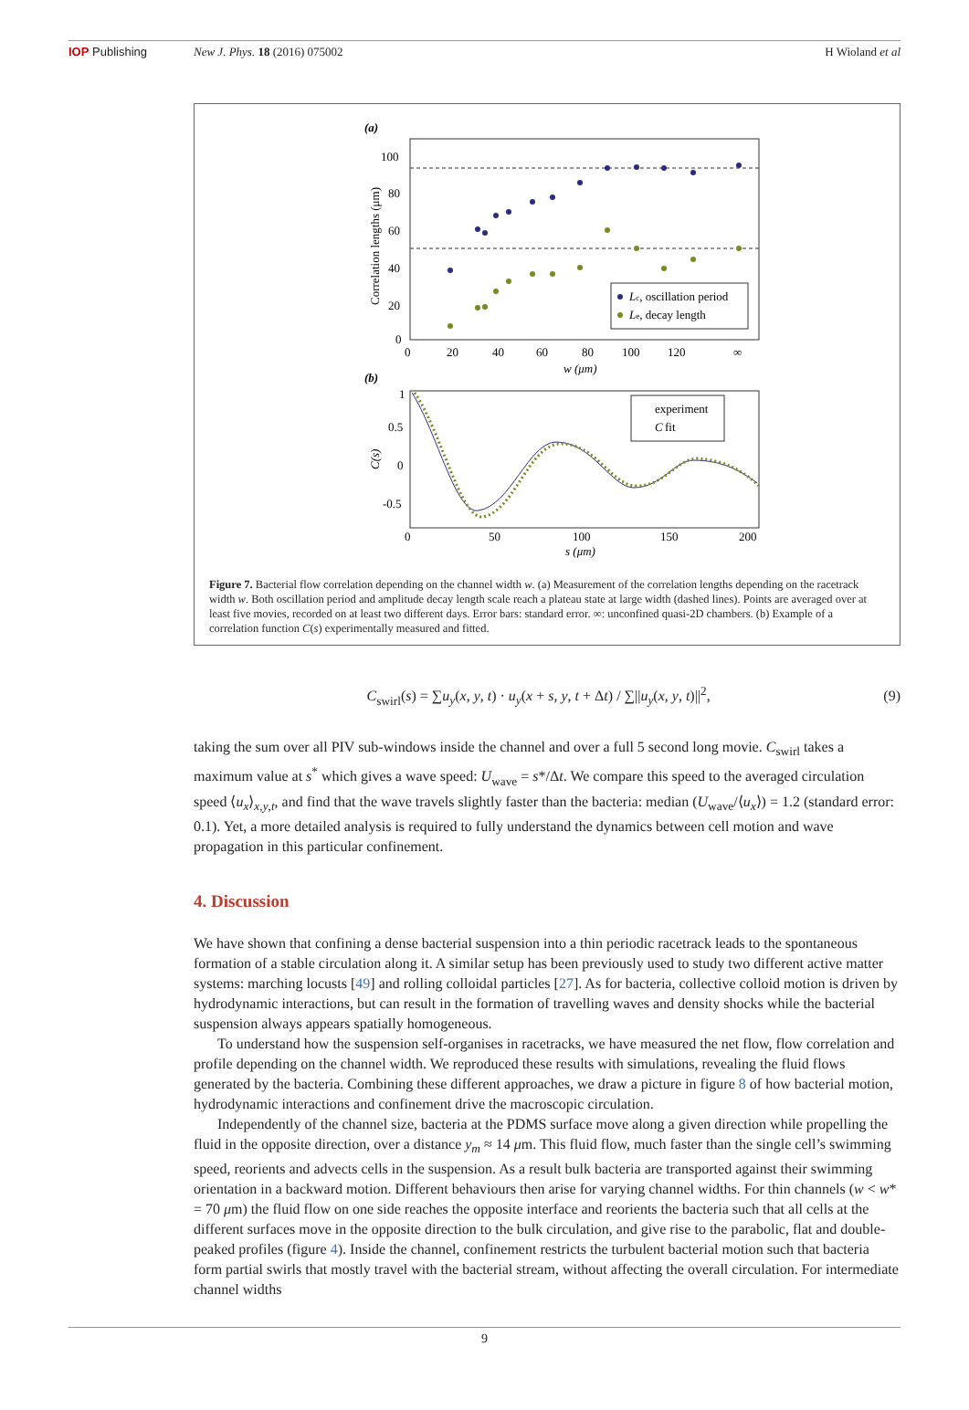IOP Publishing New J. Phys. 18 (2016) 075002 H Wioland et al
(a)
100
80
60
40
20
0
0
20
40
60
80
100
120
∞
w (μm)
Correlation lengths (μm)
Lc, oscillation period
Le, decay length
(b)
1
0.5
0
-0.5
0
50
100
150
200
s (μm)
C(s)
experiment
C
fit
Figure 7. Bacterial flow correlation depending on the channel width w. (a) Measurement of the correlation lengths depending on the racetrack width w. Both oscillation period and amplitude decay length scale reach a plateau state at large width (dashed lines). Points are averaged over at least five movies, recorded on at least two different days. Error bars: standard error. ∞: unconfined quasi-2D chambers. (b) Example of a correlation function C(s) experimentally measured and fitted.
C<sub>swirl</sub>(s) = ∑u<sub>y</sub>(x, y, t) · u<sub>y</sub>(x + s, y, t + Δt) / ∑||u<sub>y</sub>(x, y, t)||<sup>2</sup>,
(9)
taking the sum over all PIV sub-windows inside the channel and over a full 5 second long movie. C<sub>swirl</sub> takes a maximum value at s<sup>*</sup> which gives a wave speed: U<sub>wave</sub> = s*/Δt. We compare this speed to the averaged circulation speed ⟨u<sub>x</sub>⟩<sub>x,y,t</sub>, and find that the wave travels slightly faster than the bacteria: median (U<sub>wave</sub>/⟨u<sub>x</sub>⟩) = 1.2 (standard error: 0.1). Yet, a more detailed analysis is required to fully understand the dynamics between cell motion and wave propagation in this particular confinement.
4. Discussion
We have shown that confining a dense bacterial suspension into a thin periodic racetrack leads to the spontaneous formation of a stable circulation along it. A similar setup has been previously used to study two different active matter systems: marching locusts [49] and rolling colloidal particles [27]. As for bacteria, collective colloid motion is driven by hydrodynamic interactions, but can result in the formation of travelling waves and density shocks while the bacterial suspension always appears spatially homogeneous.
To understand how the suspension self-organises in racetracks, we have measured the net flow, flow correlation and profile depending on the channel width. We reproduced these results with simulations, revealing the fluid flows generated by the bacteria. Combining these different approaches, we draw a picture in figure 8 of how bacterial motion, hydrodynamic interactions and confinement drive the macroscopic circulation.
Independently of the channel size, bacteria at the PDMS surface move along a given direction while propelling the fluid in the opposite direction, over a distance y<sub>m</sub> ≈ 14 μm. This fluid flow, much faster than the single cell’s swimming speed, reorients and advects cells in the suspension. As a result bulk bacteria are transported against their swimming orientation in a backward motion. Different behaviours then arise for varying channel widths. For thin channels (w < w* = 70 μm) the fluid flow on one side reaches the opposite interface and reorients the bacteria such that all cells at the different surfaces move in the opposite direction to the bulk circulation, and give rise to the parabolic, flat and double-peaked profiles (figure 4). Inside the channel, confinement restricts the turbulent bacterial motion such that bacteria form partial swirls that mostly travel with the bacterial stream, without affecting the overall circulation. For intermediate channel widths
9